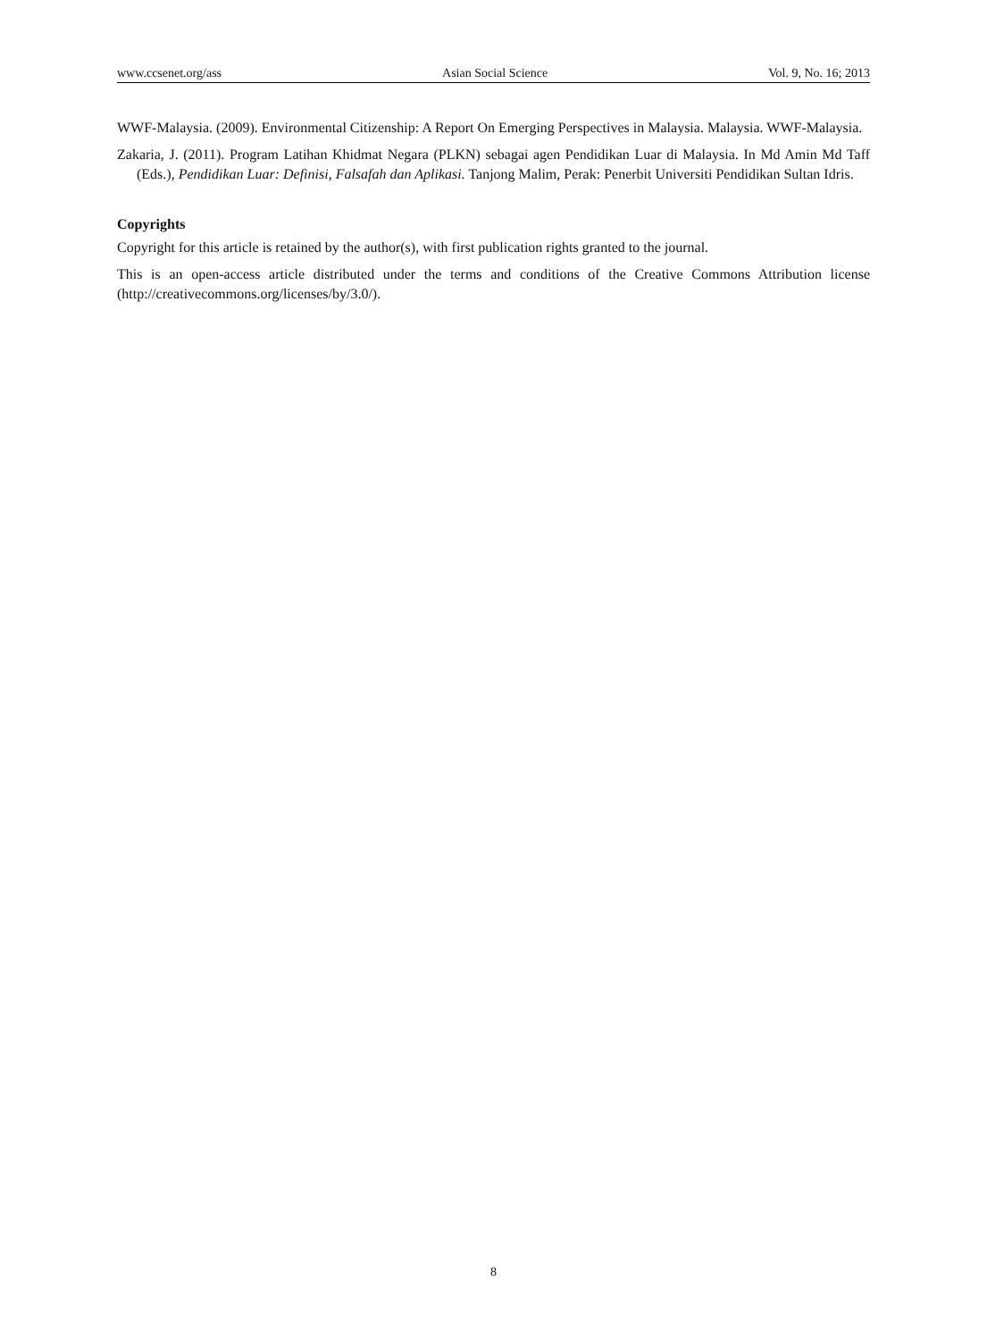www.ccsenet.org/ass Asian Social Science Vol. 9, No. 16; 2013
WWF-Malaysia. (2009). Environmental Citizenship: A Report On Emerging Perspectives in Malaysia. Malaysia. WWF-Malaysia.
Zakaria, J. (2011). Program Latihan Khidmat Negara (PLKN) sebagai agen Pendidikan Luar di Malaysia. In Md Amin Md Taff (Eds.), Pendidikan Luar: Definisi, Falsafah dan Aplikasi. Tanjong Malim, Perak: Penerbit Universiti Pendidikan Sultan Idris.
Copyrights
Copyright for this article is retained by the author(s), with first publication rights granted to the journal.
This is an open-access article distributed under the terms and conditions of the Creative Commons Attribution license (http://creativecommons.org/licenses/by/3.0/).
8